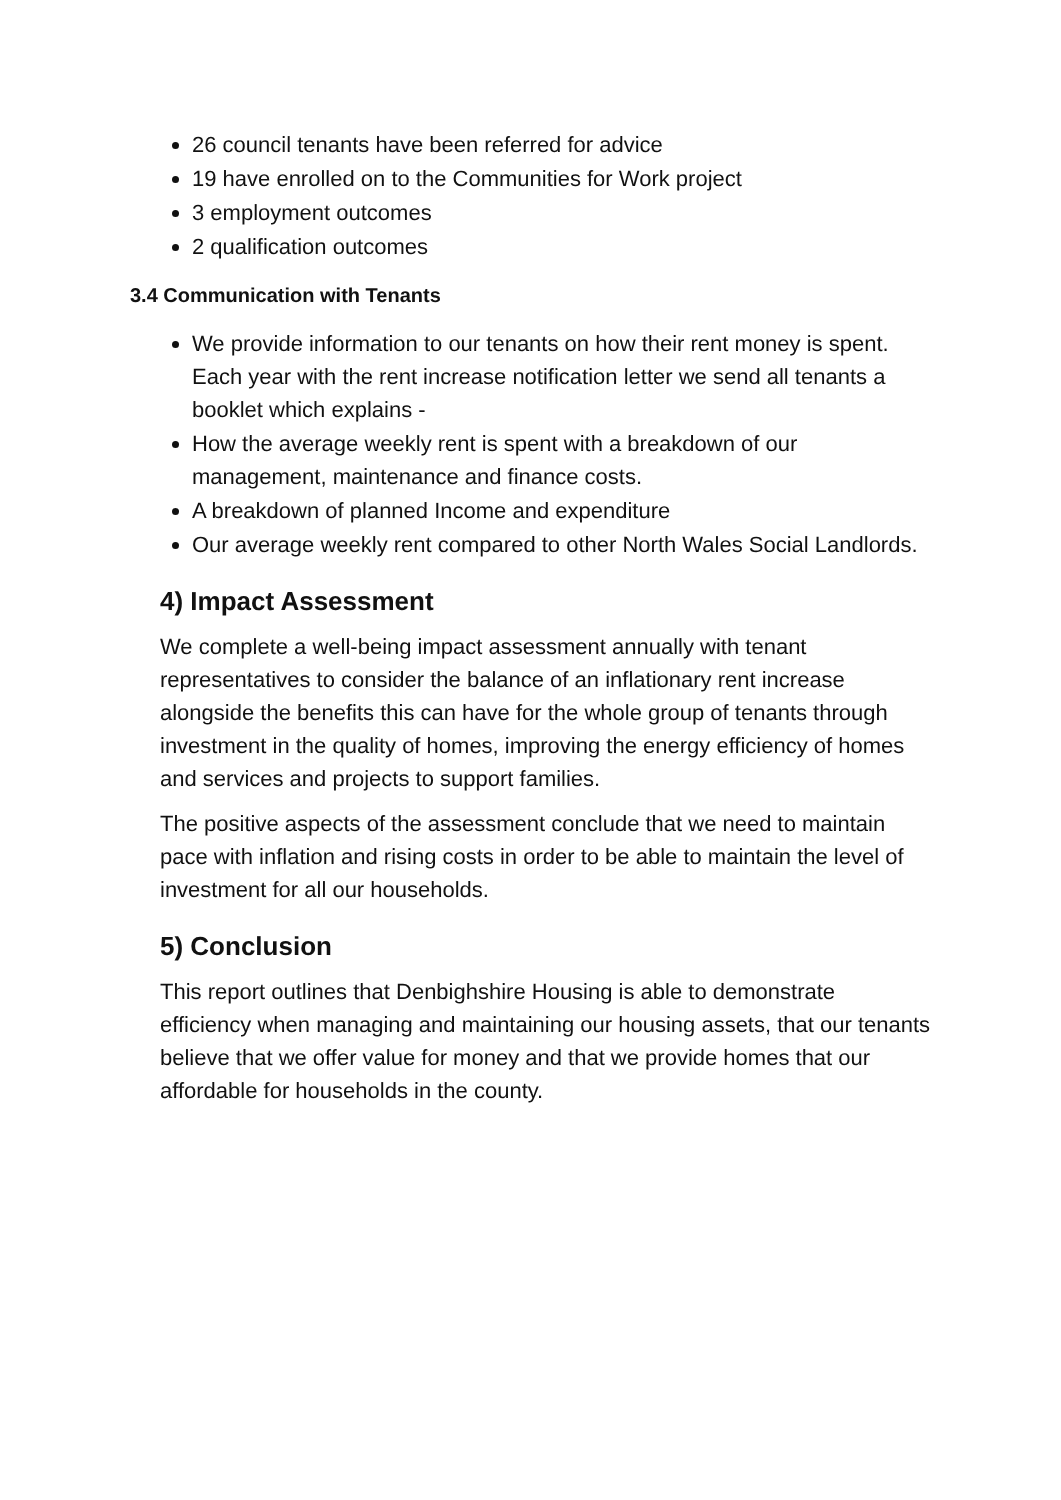26 council tenants have been referred for advice
19 have enrolled on to the Communities for Work project
3 employment outcomes
2 qualification outcomes
3.4 Communication with Tenants
We provide information to our tenants on how their rent money is spent. Each year with the rent increase notification letter we send all tenants a booklet which explains -
How the average weekly rent is spent with a breakdown of our management, maintenance and finance costs.
A breakdown of planned Income and expenditure
Our average weekly rent compared to other North Wales Social Landlords.
4) Impact Assessment
We complete a well-being impact assessment annually with tenant representatives to consider the balance of an inflationary rent increase alongside the benefits this can have for the whole group of tenants through investment in the quality of homes, improving the energy efficiency of homes and services and projects to support families.
The positive aspects of the assessment conclude that we need to maintain pace with inflation and rising costs in order to be able to maintain the level of investment for all our households.
5) Conclusion
This report outlines that Denbighshire Housing is able to demonstrate efficiency when managing and maintaining our housing assets, that our tenants believe that we offer value for money and that we provide homes that our affordable for households in the county.